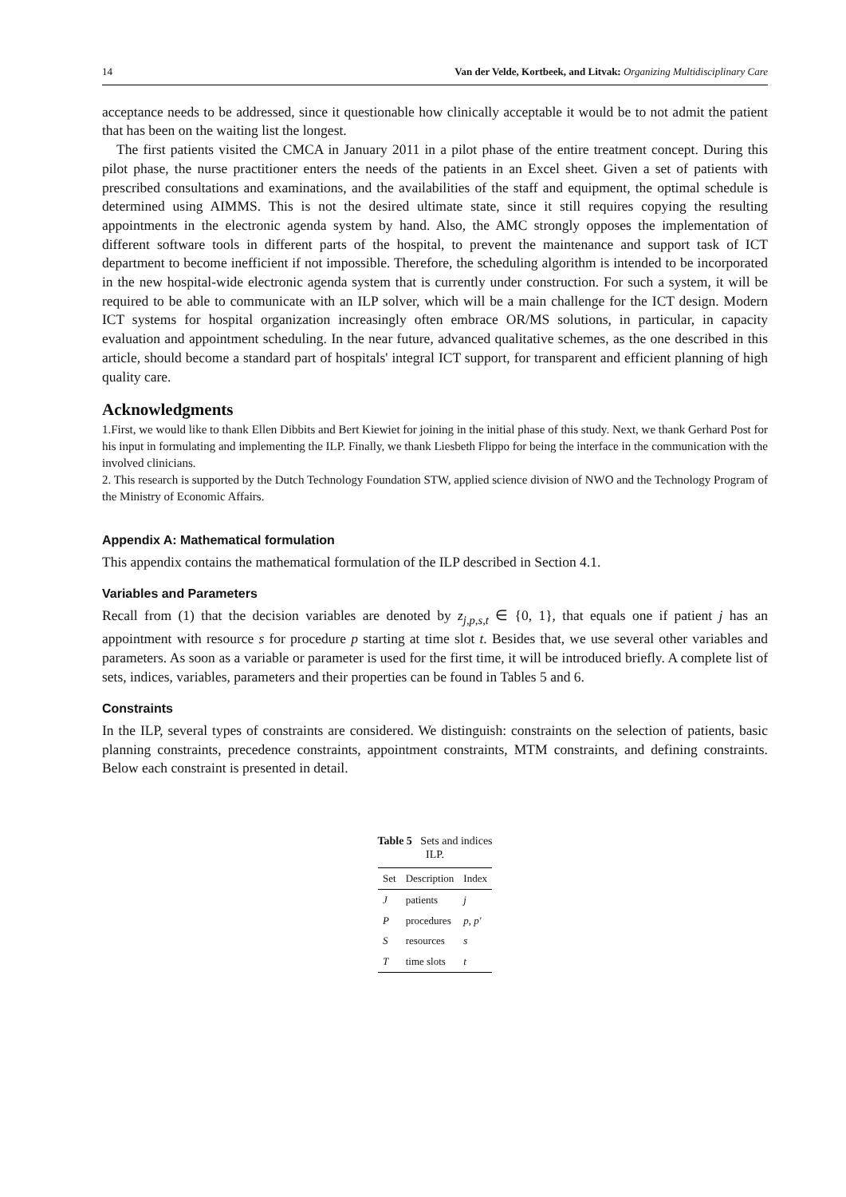14 Van der Velde, Kortbeek, and Litvak: Organizing Multidisciplinary Care
acceptance needs to be addressed, since it questionable how clinically acceptable it would be to not admit the patient that has been on the waiting list the longest.
The first patients visited the CMCA in January 2011 in a pilot phase of the entire treatment concept. During this pilot phase, the nurse practitioner enters the needs of the patients in an Excel sheet. Given a set of patients with prescribed consultations and examinations, and the availabilities of the staff and equipment, the optimal schedule is determined using AIMMS. This is not the desired ultimate state, since it still requires copying the resulting appointments in the electronic agenda system by hand. Also, the AMC strongly opposes the implementation of different software tools in different parts of the hospital, to prevent the maintenance and support task of ICT department to become inefficient if not impossible. Therefore, the scheduling algorithm is intended to be incorporated in the new hospital-wide electronic agenda system that is currently under construction. For such a system, it will be required to be able to communicate with an ILP solver, which will be a main challenge for the ICT design. Modern ICT systems for hospital organization increasingly often embrace OR/MS solutions, in particular, in capacity evaluation and appointment scheduling. In the near future, advanced qualitative schemes, as the one described in this article, should become a standard part of hospitals' integral ICT support, for transparent and efficient planning of high quality care.
Acknowledgments
1.First, we would like to thank Ellen Dibbits and Bert Kiewiet for joining in the initial phase of this study. Next, we thank Gerhard Post for his input in formulating and implementing the ILP. Finally, we thank Liesbeth Flippo for being the interface in the communication with the involved clinicians.
2. This research is supported by the Dutch Technology Foundation STW, applied science division of NWO and the Technology Program of the Ministry of Economic Affairs.
Appendix A: Mathematical formulation
This appendix contains the mathematical formulation of the ILP described in Section 4.1.
Variables and Parameters
Recall from (1) that the decision variables are denoted by z<sub>j,p,s,t</sub> ∈ {0, 1}, that equals one if patient j has an appointment with resource s for procedure p starting at time slot t. Besides that, we use several other variables and parameters. As soon as a variable or parameter is used for the first time, it will be introduced briefly. A complete list of sets, indices, variables, parameters and their properties can be found in Tables 5 and 6.
Constraints
In the ILP, several types of constraints are considered. We distinguish: constraints on the selection of patients, basic planning constraints, precedence constraints, appointment constraints, MTM constraints, and defining constraints. Below each constraint is presented in detail.
Table 5 Sets and indices ILP.
| Set | Description | Index |
| --- | --- | --- |
| J | patients | j |
| P | procedures | p, p′ |
| S | resources | s |
| T | time slots | t |